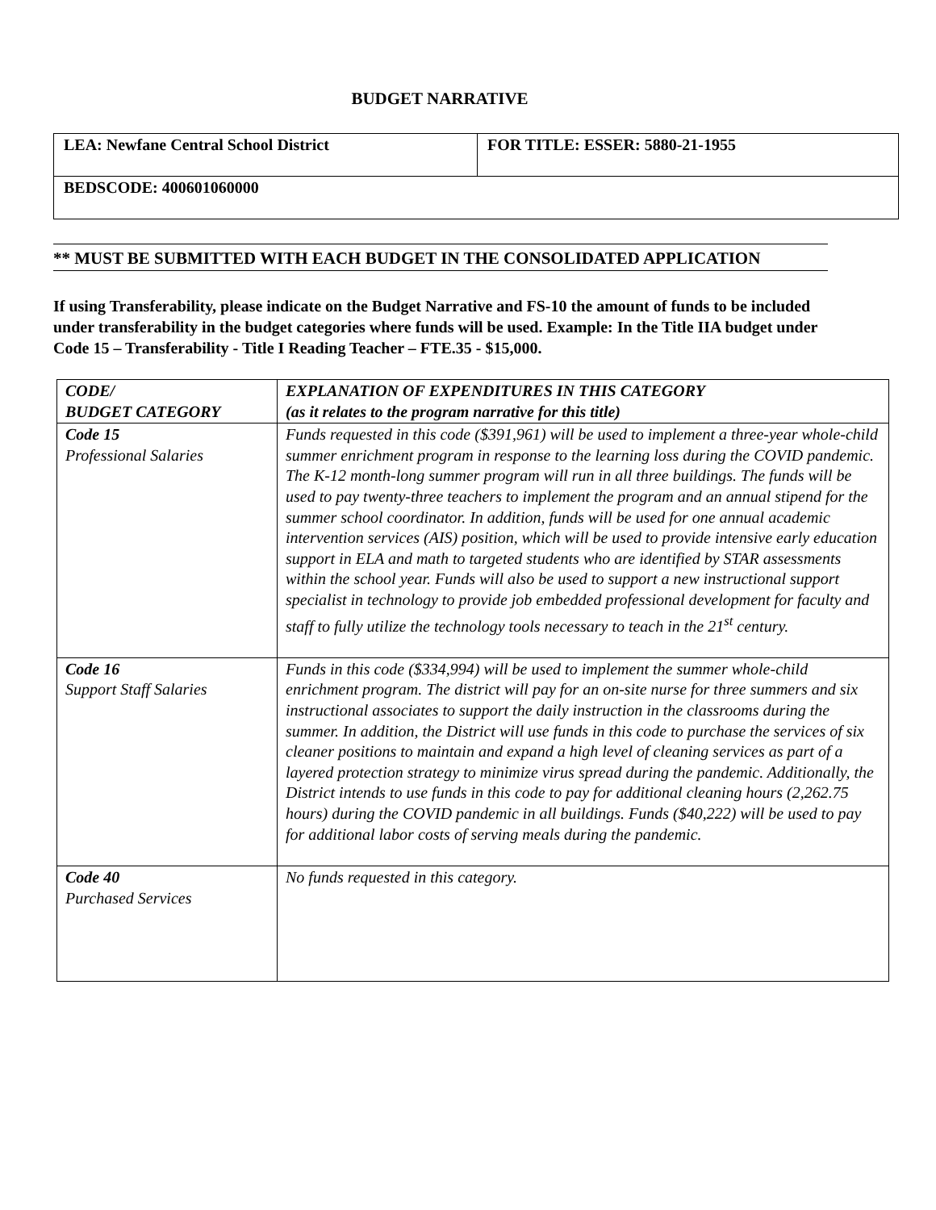BUDGET NARRATIVE
| LEA: Newfane Central School District | FOR TITLE: ESSER: 5880-21-1955 |
| BEDSCODE: 400601060000 | |
** MUST BE SUBMITTED WITH EACH BUDGET IN THE CONSOLIDATED APPLICATION
If using Transferability, please indicate on the Budget Narrative and FS-10 the amount of funds to be included under transferability in the budget categories where funds will be used. Example: In the Title IIA budget under Code 15 – Transferability - Title I Reading Teacher – FTE.35 - $15,000.
| CODE/ BUDGET CATEGORY | EXPLANATION OF EXPENDITURES IN THIS CATEGORY (as it relates to the program narrative for this title) |
| Code 15 Professional Salaries | Funds requested in this code ($391,961) will be used to implement a three-year whole-child summer enrichment program in response to the learning loss during the COVID pandemic. The K-12 month-long summer program will run in all three buildings. The funds will be used to pay twenty-three teachers to implement the program and an annual stipend for the summer school coordinator. In addition, funds will be used for one annual academic intervention services (AIS) position, which will be used to provide intensive early education support in ELA and math to targeted students who are identified by STAR assessments within the school year. Funds will also be used to support a new instructional support specialist in technology to provide job embedded professional development for faculty and staff to fully utilize the technology tools necessary to teach in the 21<sup>st</sup> century. |
| Code 16 Support Staff Salaries | Funds in this code ($334,994) will be used to implement the summer whole-child enrichment program. The district will pay for an on-site nurse for three summers and six instructional associates to support the daily instruction in the classrooms during the summer. In addition, the District will use funds in this code to purchase the services of six cleaner positions to maintain and expand a high level of cleaning services as part of a layered protection strategy to minimize virus spread during the pandemic. Additionally, the District intends to use funds in this code to pay for additional cleaning hours (2,262.75 hours) during the COVID pandemic in all buildings. Funds ($40,222) will be used to pay for additional labor costs of serving meals during the pandemic. |
| Code 40 Purchased Services | No funds requested in this category. |